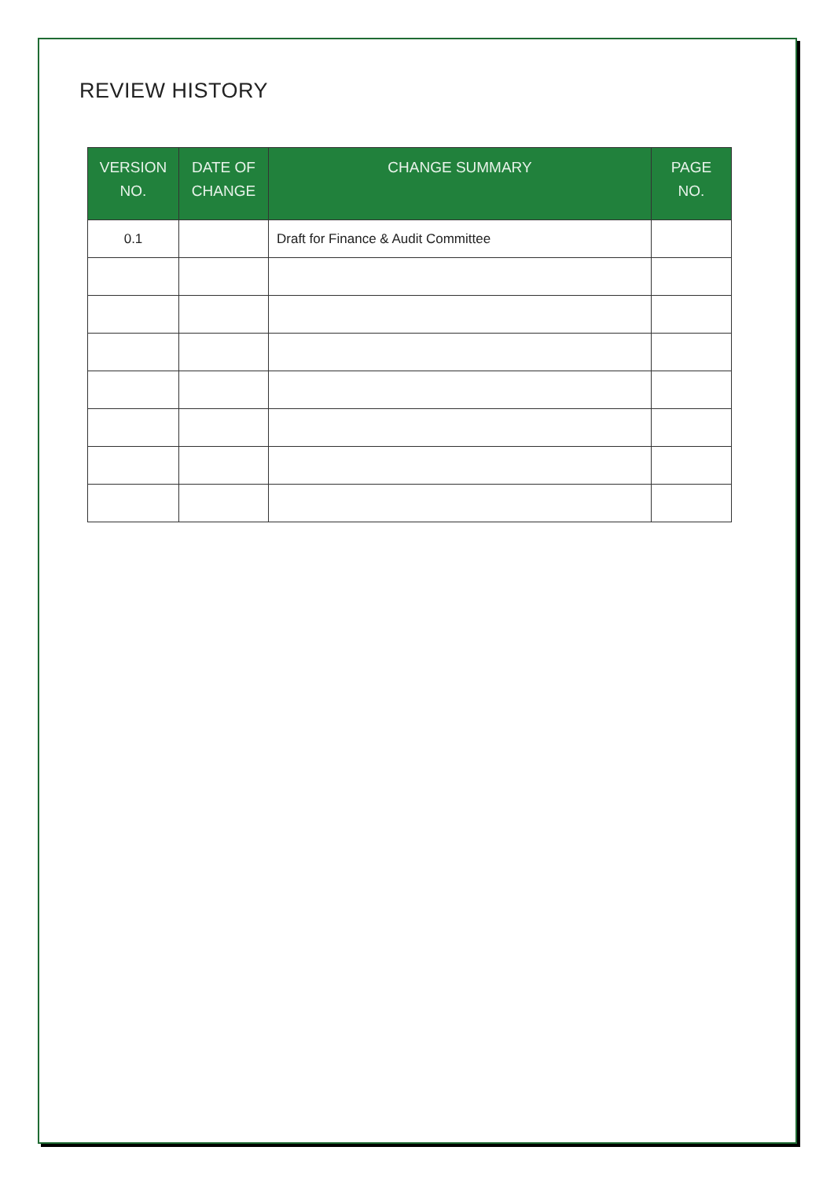REVIEW HISTORY
| VERSION NO. | DATE OF CHANGE | CHANGE SUMMARY | PAGE NO. |
| --- | --- | --- | --- |
| 0.1 | | Draft for Finance & Audit Committee | |